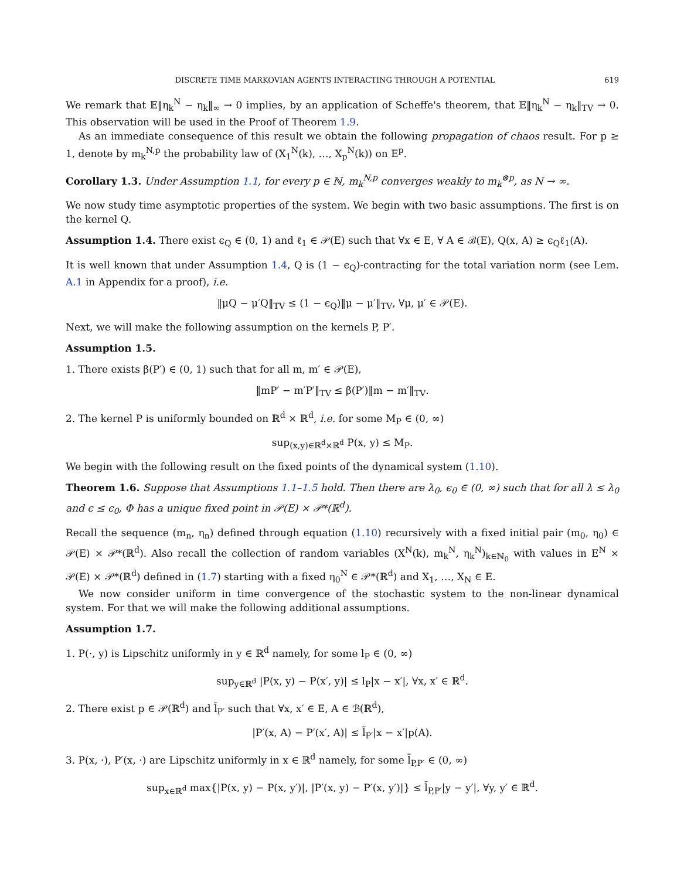DISCRETE TIME MARKOVIAN AGENTS INTERACTING THROUGH A POTENTIAL 619
We remark that 𝔼‖η<sub>k</sub><sup>N</sup> − η<sub>k</sub>‖<sub>∞</sub> → 0 implies, by an application of Scheffe's theorem, that 𝔼‖η<sub>k</sub><sup>N</sup> − η<sub>k</sub>‖<sub>TV</sub> → 0. This observation will be used in the Proof of Theorem 1.9.
As an immediate consequence of this result we obtain the following propagation of chaos result. For p ≥ 1, denote by m<sub>k</sub><sup>N,p</sup> the probability law of (X<sub>1</sub><sup>N</sup>(k), …, X<sub>p</sub><sup>N</sup>(k)) on E<sup>p</sup>.
Corollary 1.3. Under Assumption 1.1, for every p ∈ ℕ, m<sub>k</sub><sup>N,p</sup> converges weakly to m<sub>k</sub><sup>⊗p</sup>, as N → ∞.
We now study time asymptotic properties of the system. We begin with two basic assumptions. The first is on the kernel Q.
Assumption 1.4. There exist ϵ<sub>Q</sub> ∈ (0, 1) and ℓ<sub>1</sub> ∈ 𝒫(E) such that ∀x ∈ E, ∀ A ∈ ℬ(E), Q(x, A) ≥ ϵ<sub>Q</sub>ℓ<sub>1</sub>(A).
It is well known that under Assumption 1.4, Q is (1 − ϵ<sub>Q</sub>)-contracting for the total variation norm (see Lem. A.1 in Appendix for a proof), i.e.
‖μQ − μ′Q‖<sub>TV</sub> ≤ (1 − ϵ<sub>Q</sub>)‖μ − μ′‖<sub>TV</sub>, ∀μ, μ′ ∈ 𝒫(E).
Next, we will make the following assumption on the kernels P, P′.
Assumption 1.5.
1. There exists β(P′) ∈ (0, 1) such that for all m, m′ ∈ 𝒫(E),
‖mP′ − m′P′‖<sub>TV</sub> ≤ β(P′)‖m − m′‖<sub>TV</sub>.
2. The kernel P is uniformly bounded on ℝ<sup>d</sup> × ℝ<sup>d</sup>, i.e. for some M<sub>P</sub> ∈ (0, ∞)
sup<sub>(x,y)∈ℝ<sup>d</sup>×ℝ<sup>d</sup></sub> P(x, y) ≤ M<sub>P</sub>.
We begin with the following result on the fixed points of the dynamical system (1.10).
Theorem 1.6. Suppose that Assumptions 1.1–1.5 hold. Then there are λ<sub>0</sub>, ϵ<sub>0</sub> ∈ (0, ∞) such that for all λ ≤ λ<sub>0</sub> and ϵ ≤ ϵ<sub>0</sub>, Φ has a unique fixed point in 𝒫(E) × 𝒫*(ℝ<sup>d</sup>).
Recall the sequence (m<sub>n</sub>, η<sub>n</sub>) defined through equation (1.10) recursively with a fixed initial pair (m<sub>0</sub>, η<sub>0</sub>) ∈ 𝒫(E) × 𝒫*(ℝ<sup>d</sup>). Also recall the collection of random variables (X<sup>N</sup>(k), m<sub>k</sub><sup>N</sup>, η<sub>k</sub><sup>N</sup>)<sub>k∈ℕ<sub>0</sub></sub> with values in E<sup>N</sup> × 𝒫(E) × 𝒫*(ℝ<sup>d</sup>) defined in (1.7) starting with a fixed η<sub>0</sub><sup>N</sup> ∈ 𝒫*(ℝ<sup>d</sup>) and X<sub>1</sub>, …, X<sub>N</sub> ∈ E.
We now consider uniform in time convergence of the stochastic system to the non-linear dynamical system. For that we will make the following additional assumptions.
Assumption 1.7.
1. P(·, y) is Lipschitz uniformly in y ∈ ℝ<sup>d</sup> namely, for some l<sub>P</sub> ∈ (0, ∞)
sup<sub>y∈ℝ<sup>d</sup></sub> |P(x, y) − P(x′, y)| ≤ l<sub>P</sub>|x − x′|, ∀x, x′ ∈ ℝ<sup>d</sup>.
2. There exist p ∈ 𝒫(ℝ<sup>d</sup>) and l̃<sub>P′</sub> such that ∀x, x′ ∈ E, A ∈ ℬ(ℝ<sup>d</sup>),
|P′(x, A) − P′(x′, A)| ≤ l̃<sub>P′</sub>|x − x′|p(A).
3. P(x, ·), P′(x, ·) are Lipschitz uniformly in x ∈ ℝ<sup>d</sup> namely, for some l̄<sub>P,P′</sub> ∈ (0, ∞)
sup<sub>x∈ℝ<sup>d</sup></sub> max{|P(x, y) − P(x, y′)|, |P′(x, y) − P′(x, y′)|} ≤ l̄<sub>P,P′</sub>|y − y′|, ∀y, y′ ∈ ℝ<sup>d</sup>.